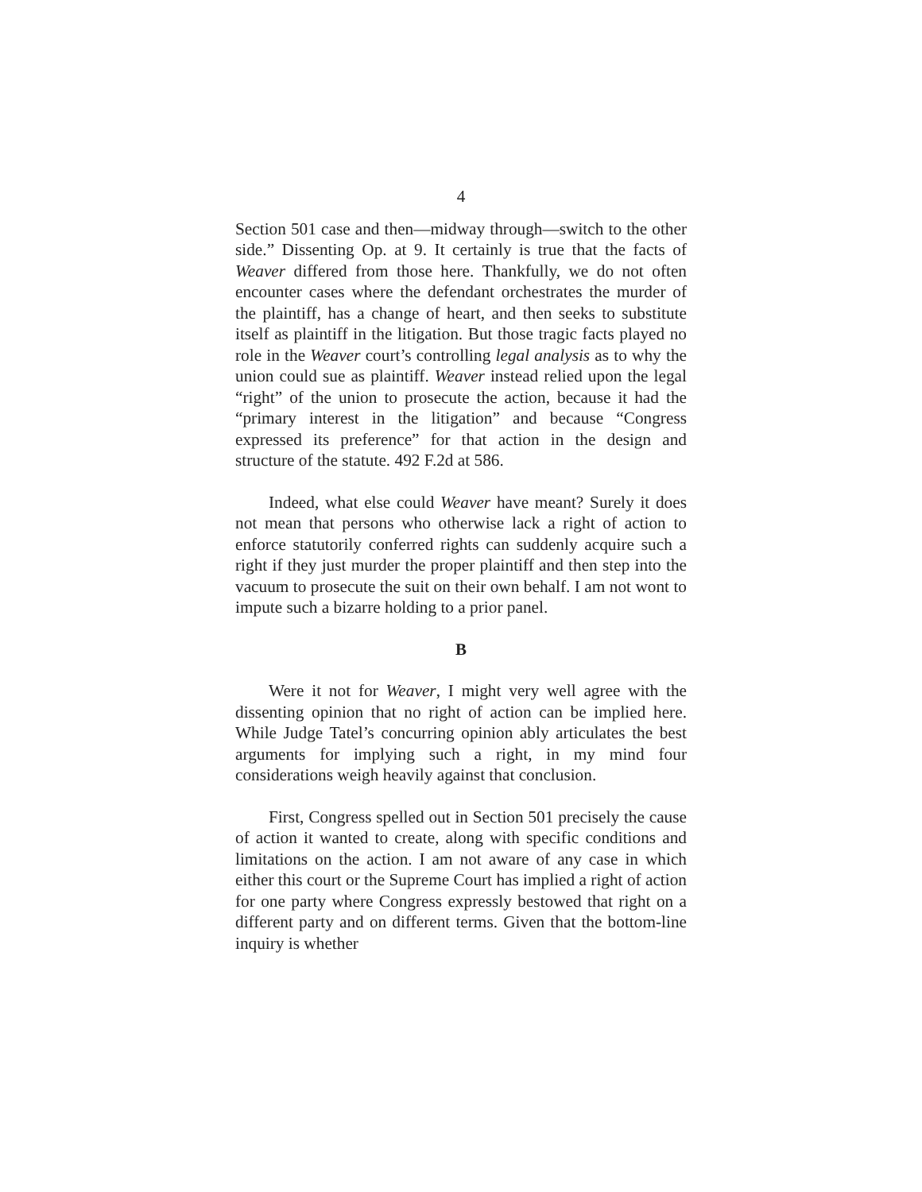4
Section 501 case and then—midway through—switch to the other side.” Dissenting Op. at 9. It certainly is true that the facts of Weaver differed from those here. Thankfully, we do not often encounter cases where the defendant orchestrates the murder of the plaintiff, has a change of heart, and then seeks to substitute itself as plaintiff in the litigation. But those tragic facts played no role in the Weaver court’s controlling legal analysis as to why the union could sue as plaintiff. Weaver instead relied upon the legal “right” of the union to prosecute the action, because it had the “primary interest in the litigation” and because “Congress expressed its preference” for that action in the design and structure of the statute. 492 F.2d at 586.
Indeed, what else could Weaver have meant? Surely it does not mean that persons who otherwise lack a right of action to enforce statutorily conferred rights can suddenly acquire such a right if they just murder the proper plaintiff and then step into the vacuum to prosecute the suit on their own behalf. I am not wont to impute such a bizarre holding to a prior panel.
B
Were it not for Weaver, I might very well agree with the dissenting opinion that no right of action can be implied here. While Judge Tatel’s concurring opinion ably articulates the best arguments for implying such a right, in my mind four considerations weigh heavily against that conclusion.
First, Congress spelled out in Section 501 precisely the cause of action it wanted to create, along with specific conditions and limitations on the action. I am not aware of any case in which either this court or the Supreme Court has implied a right of action for one party where Congress expressly bestowed that right on a different party and on different terms. Given that the bottom-line inquiry is whether